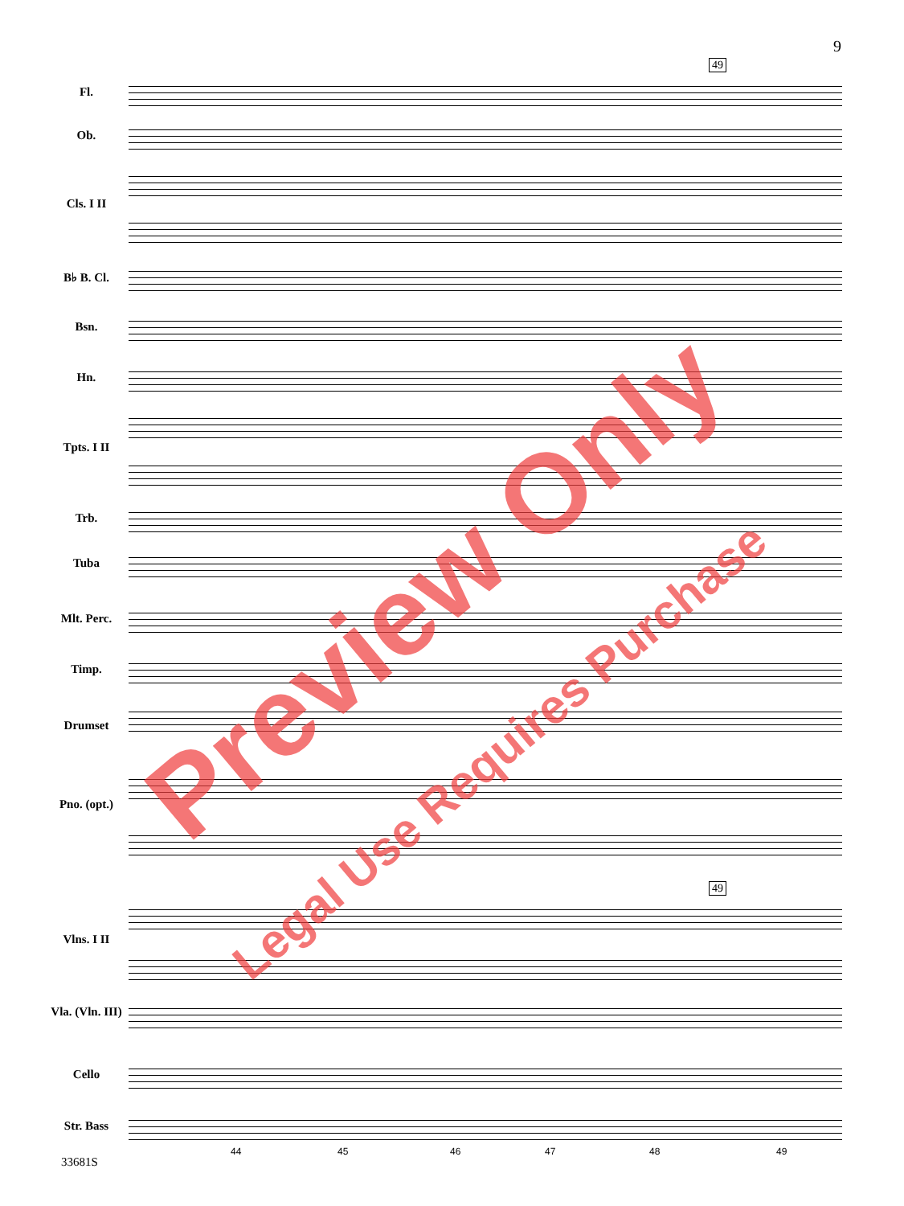9
49
49
Fl.
Ob.
Cls. I II
B♭ B. Cl.
Bsn.
Hn.
Tpts. I II
Trb.
Tuba
Mlt. Perc.
Timp.
Drumset
Pno. (opt.)
Vlns. I II
Vla. (Vln. III)
Cello
Str. Bass
44 45 46 47 48 49
33681S
Preview Only
Legal Use Requires Purchase